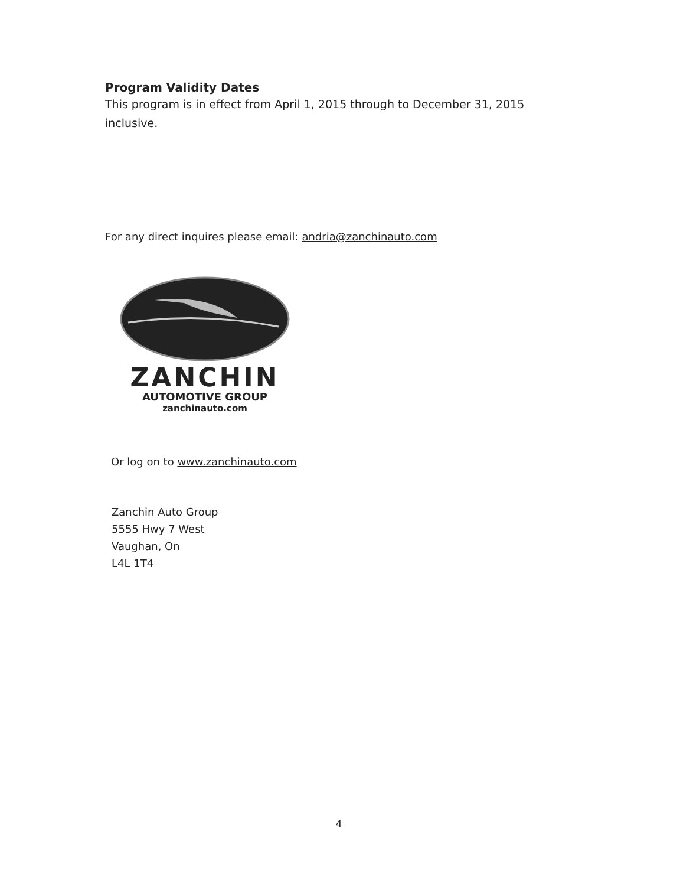Program Validity Dates
This program is in effect from April 1, 2015 through to December 31, 2015 inclusive.
For any direct inquires please email: andria@zanchinauto.com
ZANCHIN
AUTOMOTIVE GROUP
zanchinauto.com
Or log on to www.zanchinauto.com
Zanchin Auto Group
5555 Hwy 7 West
Vaughan, On
L4L 1T4
4